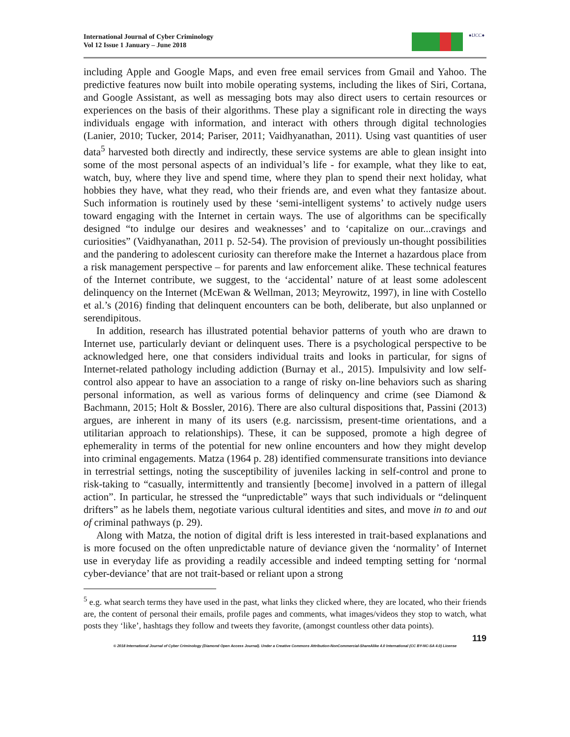International Journal of Cyber Criminology
Vol 12 Issue 1 January – June 2018
●IJCC●
including Apple and Google Maps, and even free email services from Gmail and Yahoo. The predictive features now built into mobile operating systems, including the likes of Siri, Cortana, and Google Assistant, as well as messaging bots may also direct users to certain resources or experiences on the basis of their algorithms. These play a significant role in directing the ways individuals engage with information, and interact with others through digital technologies (Lanier, 2010; Tucker, 2014; Pariser, 2011; Vaidhyanathan, 2011). Using vast quantities of user data<sup>5</sup> harvested both directly and indirectly, these service systems are able to glean insight into some of the most personal aspects of an individual’s life - for example, what they like to eat, watch, buy, where they live and spend time, where they plan to spend their next holiday, what hobbies they have, what they read, who their friends are, and even what they fantasize about. Such information is routinely used by these ‘semi-intelligent systems’ to actively nudge users toward engaging with the Internet in certain ways. The use of algorithms can be specifically designed “to indulge our desires and weaknesses’ and to ‘capitalize on our...cravings and curiosities” (Vaidhyanathan, 2011 p. 52-54). The provision of previously un-thought possibilities and the pandering to adolescent curiosity can therefore make the Internet a hazardous place from a risk management perspective – for parents and law enforcement alike. These technical features of the Internet contribute, we suggest, to the ‘accidental’ nature of at least some adolescent delinquency on the Internet (McEwan & Wellman, 2013; Meyrowitz, 1997), in line with Costello et al.’s (2016) finding that delinquent encounters can be both, deliberate, but also unplanned or serendipitous.
In addition, research has illustrated potential behavior patterns of youth who are drawn to Internet use, particularly deviant or delinquent uses. There is a psychological perspective to be acknowledged here, one that considers individual traits and looks in particular, for signs of Internet-related pathology including addiction (Burnay et al., 2015). Impulsivity and low self-control also appear to have an association to a range of risky on-line behaviors such as sharing personal information, as well as various forms of delinquency and crime (see Diamond & Bachmann, 2015; Holt & Bossler, 2016). There are also cultural dispositions that, Passini (2013) argues, are inherent in many of its users (e.g. narcissism, present-time orientations, and a utilitarian approach to relationships). These, it can be supposed, promote a high degree of ephemerality in terms of the potential for new online encounters and how they might develop into criminal engagements. Matza (1964 p. 28) identified commensurate transitions into deviance in terrestrial settings, noting the susceptibility of juveniles lacking in self-control and prone to risk-taking to “casually, intermittently and transiently [become] involved in a pattern of illegal action”. In particular, he stressed the “unpredictable” ways that such individuals or “delinquent drifters” as he labels them, negotiate various cultural identities and sites, and move in to and out of criminal pathways (p. 29).
Along with Matza, the notion of digital drift is less interested in trait-based explanations and is more focused on the often unpredictable nature of deviance given the ‘normality’ of Internet use in everyday life as providing a readily accessible and indeed tempting setting for ‘normal cyber-deviance’ that are not trait-based or reliant upon a strong
<sup>5</sup> e.g. what search terms they have used in the past, what links they clicked where, they are located, who their friends are, the content of personal their emails, profile pages and comments, what images/videos they stop to watch, what posts they ‘like’, hashtags they follow and tweets they favorite, (amongst countless other data points).
119
© 2018 International Journal of Cyber Criminology (Diamond Open Access Journal). Under a Creative Commons Attribution-NonCommercial-ShareAlike 4.0 International (CC BY-NC-SA 4.0) License